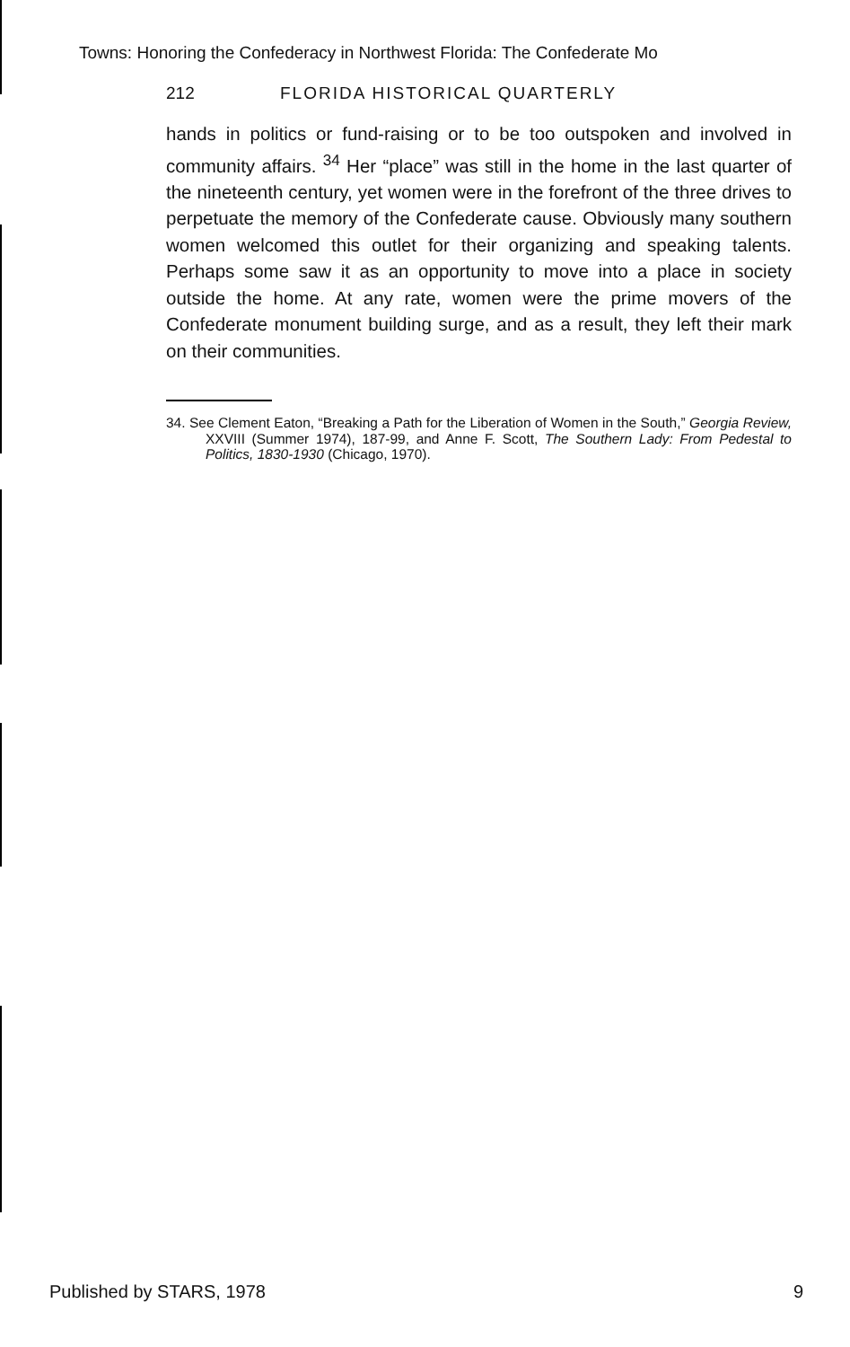Towns: Honoring the Confederacy in Northwest Florida: The Confederate Mo
212 FLORIDA HISTORICAL QUARTERLY
hands in politics or fund-raising or to be too outspoken and involved in community affairs. <sup>34</sup> Her “place” was still in the home in the last quarter of the nineteenth century, yet women were in the forefront of the three drives to perpetuate the memory of the Confederate cause. Obviously many southern women welcomed this outlet for their organizing and speaking talents. Perhaps some saw it as an opportunity to move into a place in society outside the home. At any rate, women were the prime movers of the Confederate monument building surge, and as a result, they left their mark on their communities.
34. See Clement Eaton, “Breaking a Path for the Liberation of Women in the South,” Georgia Review, XXVIII (Summer 1974), 187-99, and Anne F. Scott, The Southern Lady: From Pedestal to Politics, 1830-1930 (Chicago, 1970).
Published by STARS, 1978 9